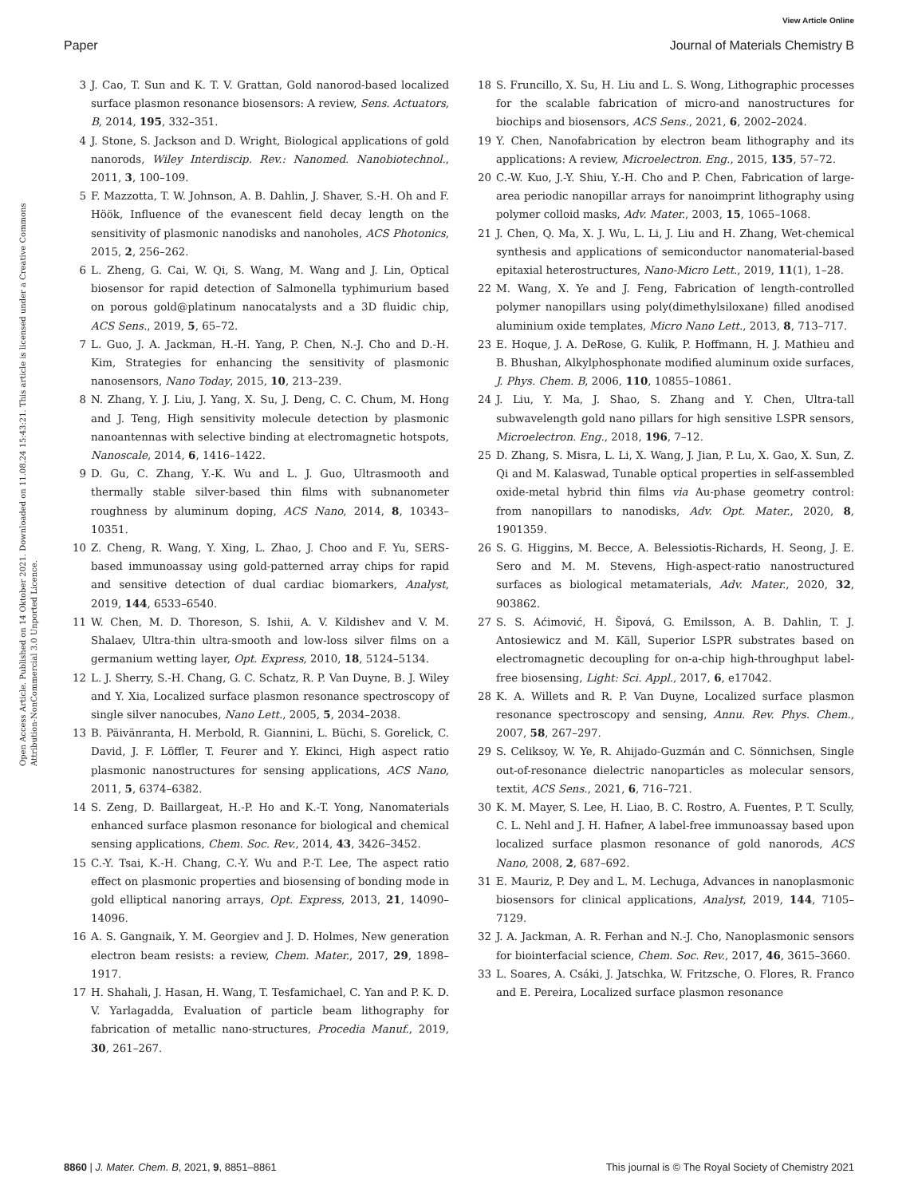View Article Online
Paper Journal of Materials Chemistry B
Open Access Article. Published on 14 Oktober 2021. Downloaded on 11.08.24 15:43:21. This article is licensed under a Creative Commons Attribution-NonCommercial 3.0 Unported Licence.
3 J. Cao, T. Sun and K. T. V. Grattan, Gold nanorod-based localized surface plasmon resonance biosensors: A review, Sens. Actuators, B, 2014, 195, 332–351.
4 J. Stone, S. Jackson and D. Wright, Biological applications of gold nanorods, Wiley Interdiscip. Rev.: Nanomed. Nanobiotechnol., 2011, 3, 100–109.
5 F. Mazzotta, T. W. Johnson, A. B. Dahlin, J. Shaver, S.-H. Oh and F. Höök, Influence of the evanescent field decay length on the sensitivity of plasmonic nanodisks and nanoholes, ACS Photonics, 2015, 2, 256–262.
6 L. Zheng, G. Cai, W. Qi, S. Wang, M. Wang and J. Lin, Optical biosensor for rapid detection of Salmonella typhimurium based on porous gold@platinum nanocatalysts and a 3D fluidic chip, ACS Sens., 2019, 5, 65–72.
7 L. Guo, J. A. Jackman, H.-H. Yang, P. Chen, N.-J. Cho and D.-H. Kim, Strategies for enhancing the sensitivity of plasmonic nanosensors, Nano Today, 2015, 10, 213–239.
8 N. Zhang, Y. J. Liu, J. Yang, X. Su, J. Deng, C. C. Chum, M. Hong and J. Teng, High sensitivity molecule detection by plasmonic nanoantennas with selective binding at electromagnetic hotspots, Nanoscale, 2014, 6, 1416–1422.
9 D. Gu, C. Zhang, Y.-K. Wu and L. J. Guo, Ultrasmooth and thermally stable silver-based thin films with subnanometer roughness by aluminum doping, ACS Nano, 2014, 8, 10343–10351.
10 Z. Cheng, R. Wang, Y. Xing, L. Zhao, J. Choo and F. Yu, SERS-based immunoassay using gold-patterned array chips for rapid and sensitive detection of dual cardiac biomarkers, Analyst, 2019, 144, 6533–6540.
11 W. Chen, M. D. Thoreson, S. Ishii, A. V. Kildishev and V. M. Shalaev, Ultra-thin ultra-smooth and low-loss silver films on a germanium wetting layer, Opt. Express, 2010, 18, 5124–5134.
12 L. J. Sherry, S.-H. Chang, G. C. Schatz, R. P. Van Duyne, B. J. Wiley and Y. Xia, Localized surface plasmon resonance spectroscopy of single silver nanocubes, Nano Lett., 2005, 5, 2034–2038.
13 B. Päivänranta, H. Merbold, R. Giannini, L. Büchi, S. Gorelick, C. David, J. F. Löffler, T. Feurer and Y. Ekinci, High aspect ratio plasmonic nanostructures for sensing applications, ACS Nano, 2011, 5, 6374–6382.
14 S. Zeng, D. Baillargeat, H.-P. Ho and K.-T. Yong, Nanomaterials enhanced surface plasmon resonance for biological and chemical sensing applications, Chem. Soc. Rev., 2014, 43, 3426–3452.
15 C.-Y. Tsai, K.-H. Chang, C.-Y. Wu and P.-T. Lee, The aspect ratio effect on plasmonic properties and biosensing of bonding mode in gold elliptical nanoring arrays, Opt. Express, 2013, 21, 14090–14096.
16 A. S. Gangnaik, Y. M. Georgiev and J. D. Holmes, New generation electron beam resists: a review, Chem. Mater., 2017, 29, 1898–1917.
17 H. Shahali, J. Hasan, H. Wang, T. Tesfamichael, C. Yan and P. K. D. V. Yarlagadda, Evaluation of particle beam lithography for fabrication of metallic nano-structures, Procedia Manuf., 2019, 30, 261–267.
18 S. Fruncillo, X. Su, H. Liu and L. S. Wong, Lithographic processes for the scalable fabrication of micro-and nanostructures for biochips and biosensors, ACS Sens., 2021, 6, 2002–2024.
19 Y. Chen, Nanofabrication by electron beam lithography and its applications: A review, Microelectron. Eng., 2015, 135, 57–72.
20 C.-W. Kuo, J.-Y. Shiu, Y.-H. Cho and P. Chen, Fabrication of large-area periodic nanopillar arrays for nanoimprint lithography using polymer colloid masks, Adv. Mater., 2003, 15, 1065–1068.
21 J. Chen, Q. Ma, X. J. Wu, L. Li, J. Liu and H. Zhang, Wet-chemical synthesis and applications of semiconductor nanomaterial-based epitaxial heterostructures, Nano-Micro Lett., 2019, 11(1), 1–28.
22 M. Wang, X. Ye and J. Feng, Fabrication of length-controlled polymer nanopillars using poly(dimethylsiloxane) filled anodised aluminium oxide templates, Micro Nano Lett., 2013, 8, 713–717.
23 E. Hoque, J. A. DeRose, G. Kulik, P. Hoffmann, H. J. Mathieu and B. Bhushan, Alkylphosphonate modified aluminum oxide surfaces, J. Phys. Chem. B, 2006, 110, 10855–10861.
24 J. Liu, Y. Ma, J. Shao, S. Zhang and Y. Chen, Ultra-tall subwavelength gold nano pillars for high sensitive LSPR sensors, Microelectron. Eng., 2018, 196, 7–12.
25 D. Zhang, S. Misra, L. Li, X. Wang, J. Jian, P. Lu, X. Gao, X. Sun, Z. Qi and M. Kalaswad, Tunable optical properties in self-assembled oxide-metal hybrid thin films via Au-phase geometry control: from nanopillars to nanodisks, Adv. Opt. Mater., 2020, 8, 1901359.
26 S. G. Higgins, M. Becce, A. Belessiotis-Richards, H. Seong, J. E. Sero and M. M. Stevens, High-aspect-ratio nanostructured surfaces as biological metamaterials, Adv. Mater., 2020, 32, 903862.
27 S. S. Aćimović, H. Šipová, G. Emilsson, A. B. Dahlin, T. J. Antosiewicz and M. Käll, Superior LSPR substrates based on electromagnetic decoupling for on-a-chip high-throughput label-free biosensing, Light: Sci. Appl., 2017, 6, e17042.
28 K. A. Willets and R. P. Van Duyne, Localized surface plasmon resonance spectroscopy and sensing, Annu. Rev. Phys. Chem., 2007, 58, 267–297.
29 S. Celiksoy, W. Ye, R. Ahijado-Guzmán and C. Sönnichsen, Single out-of-resonance dielectric nanoparticles as molecular sensors, textit, ACS Sens., 2021, 6, 716–721.
30 K. M. Mayer, S. Lee, H. Liao, B. C. Rostro, A. Fuentes, P. T. Scully, C. L. Nehl and J. H. Hafner, A label-free immunoassay based upon localized surface plasmon resonance of gold nanorods, ACS Nano, 2008, 2, 687–692.
31 E. Mauriz, P. Dey and L. M. Lechuga, Advances in nanoplasmonic biosensors for clinical applications, Analyst, 2019, 144, 7105–7129.
32 J. A. Jackman, A. R. Ferhan and N.-J. Cho, Nanoplasmonic sensors for biointerfacial science, Chem. Soc. Rev., 2017, 46, 3615–3660.
33 L. Soares, A. Csáki, J. Jatschka, W. Fritzsche, O. Flores, R. Franco and E. Pereira, Localized surface plasmon resonance
8860 | J. Mater. Chem. B, 2021, 9, 8851–8861 This journal is © The Royal Society of Chemistry 2021